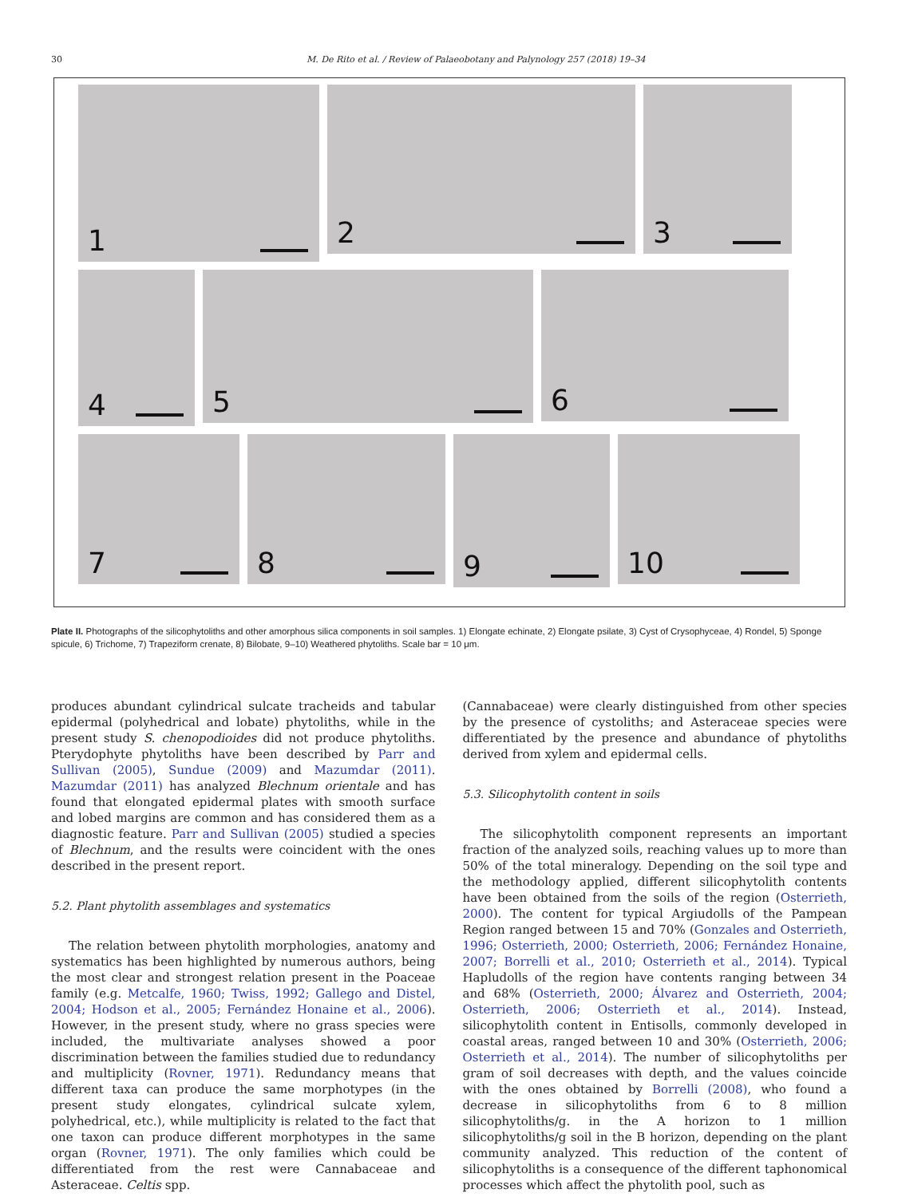30 M. De Rito et al. / Review of Palaeobotany and Palynology 257 (2018) 19–34
1
2 3
4
5
6
7 8
9
10
Plate II. Photographs of the silicophytoliths and other amorphous silica components in soil samples. 1) Elongate echinate, 2) Elongate psilate, 3) Cyst of Crysophyceae, 4) Rondel, 5) Sponge spicule, 6) Trichome, 7) Trapeziform crenate, 8) Bilobate, 9–10) Weathered phytoliths. Scale bar = 10 μm.
produces abundant cylindrical sulcate tracheids and tabular epidermal (polyhedrical and lobate) phytoliths, while in the present study S. chenopodioides did not produce phytoliths. Pterydophyte phytoliths have been described by Parr and Sullivan (2005), Sundue (2009) and Mazumdar (2011). Mazumdar (2011) has analyzed Blechnum orientale and has found that elongated epidermal plates with smooth surface and lobed margins are common and has considered them as a diagnostic feature. Parr and Sullivan (2005) studied a species of Blechnum, and the results were coincident with the ones described in the present report.
5.2. Plant phytolith assemblages and systematics
The relation between phytolith morphologies, anatomy and systematics has been highlighted by numerous authors, being the most clear and strongest relation present in the Poaceae family (e.g. Metcalfe, 1960; Twiss, 1992; Gallego and Distel, 2004; Hodson et al., 2005; Fernández Honaine et al., 2006). However, in the present study, where no grass species were included, the multivariate analyses showed a poor discrimination between the families studied due to redundancy and multiplicity (Rovner, 1971). Redundancy means that different taxa can produce the same morphotypes (in the present study elongates, cylindrical sulcate xylem, polyhedrical, etc.), while multiplicity is related to the fact that one taxon can produce different morphotypes in the same organ (Rovner, 1971). The only families which could be differentiated from the rest were Cannabaceae and Asteraceae. Celtis spp.
(Cannabaceae) were clearly distinguished from other species by the presence of cystoliths; and Asteraceae species were differentiated by the presence and abundance of phytoliths derived from xylem and epidermal cells.
5.3. Silicophytolith content in soils
The silicophytolith component represents an important fraction of the analyzed soils, reaching values up to more than 50% of the total mineralogy. Depending on the soil type and the methodology applied, different silicophytolith contents have been obtained from the soils of the region (Osterrieth, 2000). The content for typical Argiudolls of the Pampean Region ranged between 15 and 70% (Gonzales and Osterrieth, 1996; Osterrieth, 2000; Osterrieth, 2006; Fernández Honaine, 2007; Borrelli et al., 2010; Osterrieth et al., 2014). Typical Hapludolls of the region have contents ranging between 34 and 68% (Osterrieth, 2000; Álvarez and Osterrieth, 2004; Osterrieth, 2006; Osterrieth et al., 2014). Instead, silicophytolith content in Entisolls, commonly developed in coastal areas, ranged between 10 and 30% (Osterrieth, 2006; Osterrieth et al., 2014). The number of silicophytoliths per gram of soil decreases with depth, and the values coincide with the ones obtained by Borrelli (2008), who found a decrease in silicophytoliths from 6 to 8 million silicophytoliths/g. in the A horizon to 1 million silicophytoliths/g soil in the B horizon, depending on the plant community analyzed. This reduction of the content of silicophytoliths is a consequence of the different taphonomical processes which affect the phytolith pool, such as